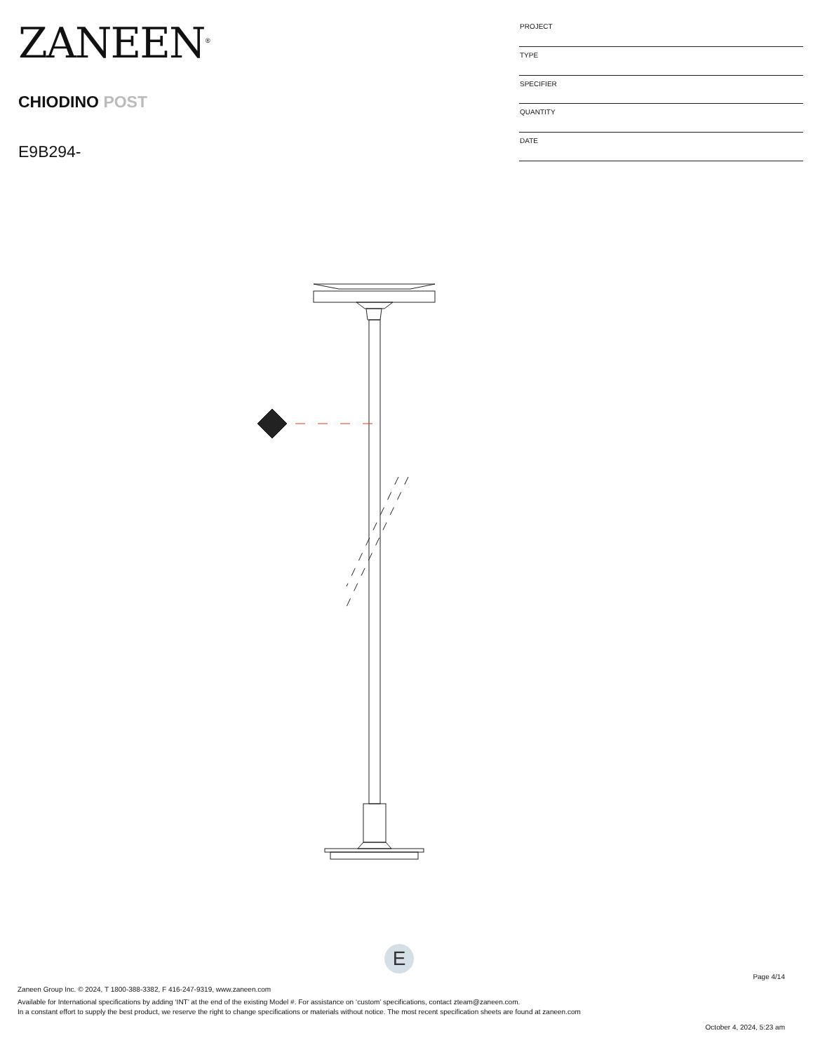ZANEEN<sup>®</sup>
CHIODINO POST
E9B294-
| PROJECT |
| TYPE |
| SPECIFIER |
| QUANTITY |
| DATE |
E
Page 4/14
Zaneen Group Inc. © 2024, T 1800-388-3382, F 416-247-9319, www.zaneen.com
Available for International specifications by adding ‘INT’ at the end of the existing Model #. For assistance on ‘custom’ specifications, contact zteam@zaneen.com.
In a constant effort to supply the best product, we reserve the right to change specifications or materials without notice. The most recent specification sheets are found at zaneen.com
October 4, 2024, 5:23 am